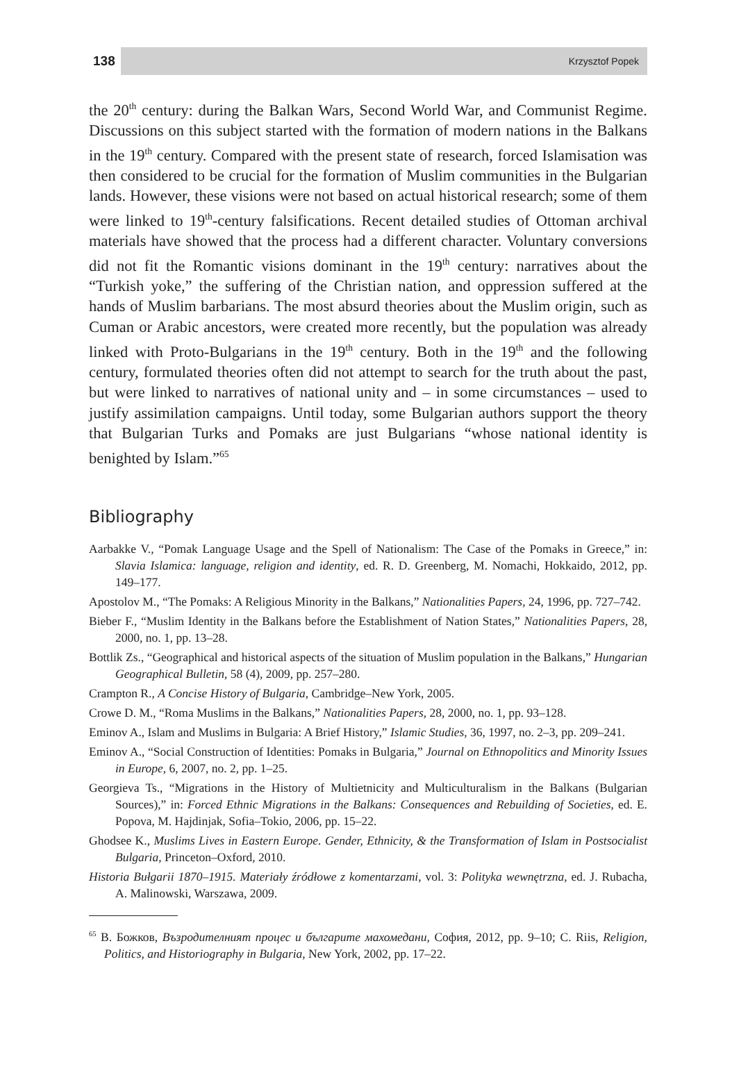138 Krzysztof Popek
the 20<sup>th</sup> century: during the Balkan Wars, Second World War, and Communist Regime. Discussions on this subject started with the formation of modern nations in the Balkans in the 19<sup>th</sup> century. Compared with the present state of research, forced Islamisation was then considered to be crucial for the formation of Muslim communities in the Bulgarian lands. However, these visions were not based on actual historical research; some of them were linked to 19<sup>th</sup>-century falsifications. Recent detailed studies of Ottoman archival materials have showed that the process had a different character. Voluntary conversions did not fit the Romantic visions dominant in the 19<sup>th</sup> century: narratives about the “Turkish yoke,” the suffering of the Christian nation, and oppression suffered at the hands of Muslim barbarians. The most absurd theories about the Muslim origin, such as Cuman or Arabic ancestors, were created more recently, but the population was already linked with Proto-Bulgarians in the 19<sup>th</sup> century. Both in the 19<sup>th</sup> and the following century, formulated theories often did not attempt to search for the truth about the past, but were linked to narratives of national unity and – in some circumstances – used to justify assimilation campaigns. Until today, some Bulgarian authors support the theory that Bulgarian Turks and Pomaks are just Bulgarians “whose national identity is benighted by Islam.”<sup>65</sup>
Bibliography
Aarbakke V., “Pomak Language Usage and the Spell of Nationalism: The Case of the Pomaks in Greece,” in: Slavia Islamica: language, religion and identity, ed. R. D. Greenberg, M. Nomachi, Hokkaido, 2012, pp. 149–177.
Apostolov M., “The Pomaks: A Religious Minority in the Balkans,” Nationalities Papers, 24, 1996, pp. 727–742.
Bieber F., “Muslim Identity in the Balkans before the Establishment of Nation States,” Nationalities Papers, 28, 2000, no. 1, pp. 13–28.
Bottlik Zs., “Geographical and historical aspects of the situation of Muslim population in the Balkans,” Hungarian Geographical Bulletin, 58 (4), 2009, pp. 257–280.
Crampton R., A Concise History of Bulgaria, Cambridge–New York, 2005.
Crowe D. M., “Roma Muslims in the Balkans,” Nationalities Papers, 28, 2000, no. 1, pp. 93–128.
Eminov A., Islam and Muslims in Bulgaria: A Brief History,” Islamic Studies, 36, 1997, no. 2–3, pp. 209–241.
Eminov A., “Social Construction of Identities: Pomaks in Bulgaria,” Journal on Ethnopolitics and Minority Issues in Europe, 6, 2007, no. 2, pp. 1–25.
Georgieva Ts., “Migrations in the History of Multietnicity and Multiculturalism in the Balkans (Bulgarian Sources),” in: Forced Ethnic Migrations in the Balkans: Consequences and Rebuilding of Societies, ed. E. Popova, M. Hajdinjak, Sofia–Tokio, 2006, pp. 15–22.
Ghodsee K., Muslims Lives in Eastern Europe. Gender, Ethnicity, & the Transformation of Islam in Postsocialist Bulgaria, Princeton–Oxford, 2010.
Historia Bułgarii 1870–1915. Materiały źródłowe z komentarzami, vol. 3: Polityka wewnętrzna, ed. J. Rubacha, A. Malinowski, Warszawa, 2009.
<sup>65</sup> В. Божков, Възродителният процес и българите махомедани, София, 2012, pp. 9–10; C. Riis, Religion, Politics, and Historiography in Bulgaria, New York, 2002, pp. 17–22.